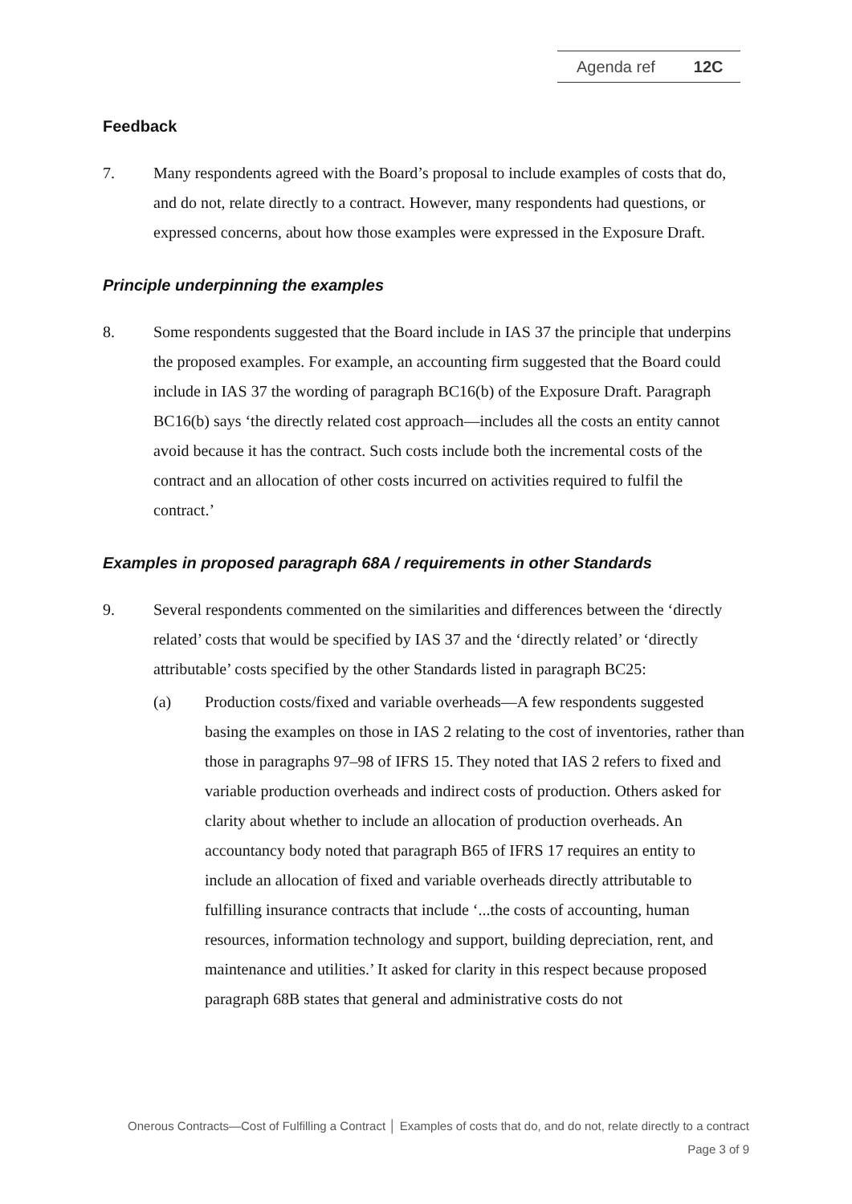Agenda ref 12C
Feedback
7. Many respondents agreed with the Board’s proposal to include examples of costs that do, and do not, relate directly to a contract. However, many respondents had questions, or expressed concerns, about how those examples were expressed in the Exposure Draft.
Principle underpinning the examples
8. Some respondents suggested that the Board include in IAS 37 the principle that underpins the proposed examples. For example, an accounting firm suggested that the Board could include in IAS 37 the wording of paragraph BC16(b) of the Exposure Draft. Paragraph BC16(b) says ‘the directly related cost approach—includes all the costs an entity cannot avoid because it has the contract. Such costs include both the incremental costs of the contract and an allocation of other costs incurred on activities required to fulfil the contract.’
Examples in proposed paragraph 68A / requirements in other Standards
9. Several respondents commented on the similarities and differences between the ‘directly related’ costs that would be specified by IAS 37 and the ‘directly related’ or ‘directly attributable’ costs specified by the other Standards listed in paragraph BC25:
(a) Production costs/fixed and variable overheads—A few respondents suggested basing the examples on those in IAS 2 relating to the cost of inventories, rather than those in paragraphs 97–98 of IFRS 15. They noted that IAS 2 refers to fixed and variable production overheads and indirect costs of production. Others asked for clarity about whether to include an allocation of production overheads. An accountancy body noted that paragraph B65 of IFRS 17 requires an entity to include an allocation of fixed and variable overheads directly attributable to fulfilling insurance contracts that include ‘...the costs of accounting, human resources, information technology and support, building depreciation, rent, and maintenance and utilities.’ It asked for clarity in this respect because proposed paragraph 68B states that general and administrative costs do not
Onerous Contracts—Cost of Fulfilling a Contract │ Examples of costs that do, and do not, relate directly to a contract
Page 3 of 9